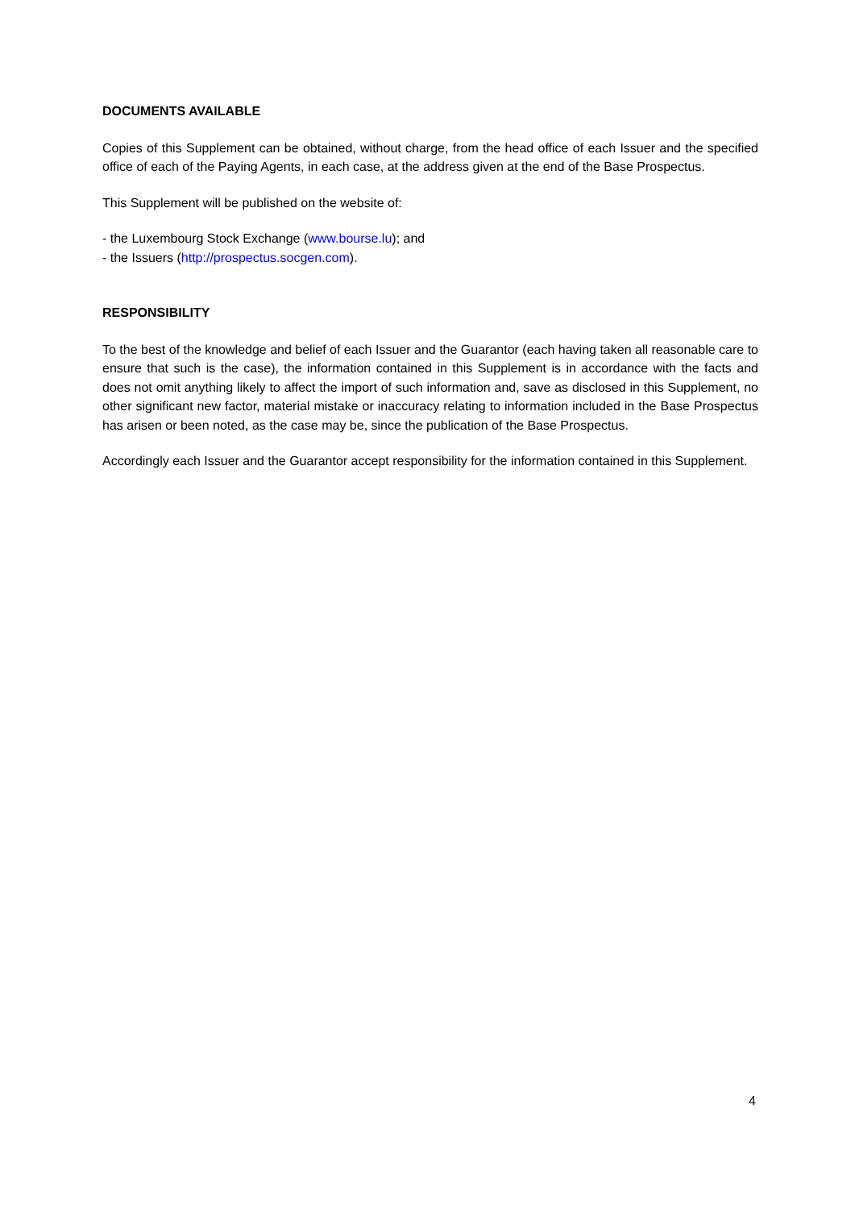DOCUMENTS AVAILABLE
Copies of this Supplement can be obtained, without charge, from the head office of each Issuer and the specified office of each of the Paying Agents, in each case, at the address given at the end of the Base Prospectus.
This Supplement will be published on the website of:
- the Luxembourg Stock Exchange (www.bourse.lu); and
- the Issuers (http://prospectus.socgen.com).
RESPONSIBILITY
To the best of the knowledge and belief of each Issuer and the Guarantor (each having taken all reasonable care to ensure that such is the case), the information contained in this Supplement is in accordance with the facts and does not omit anything likely to affect the import of such information and, save as disclosed in this Supplement, no other significant new factor, material mistake or inaccuracy relating to information included in the Base Prospectus has arisen or been noted, as the case may be, since the publication of the Base Prospectus.
Accordingly each Issuer and the Guarantor accept responsibility for the information contained in this Supplement.
4